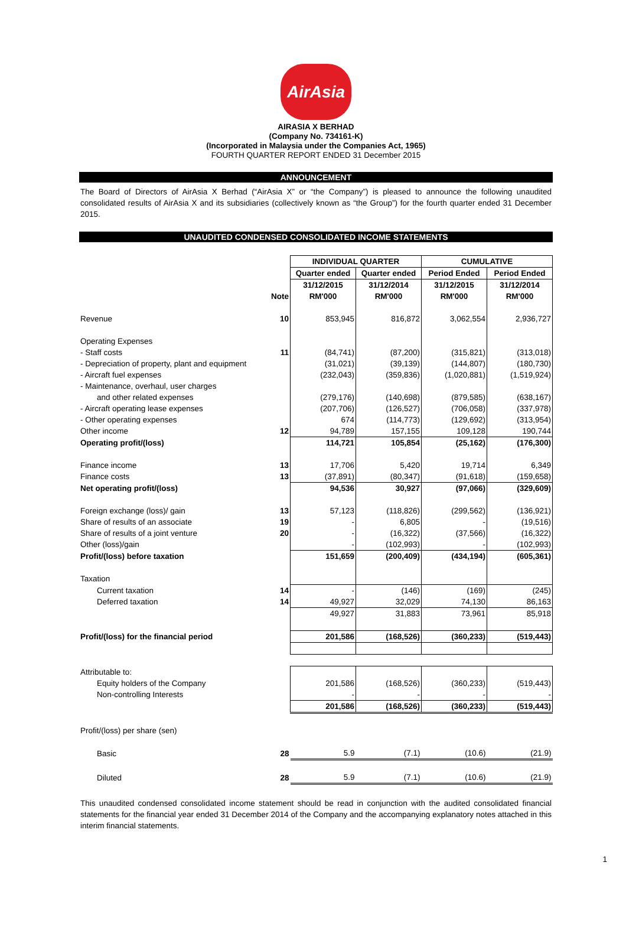AirAsia
AIRASIA X BERHAD
(Company No. 734161-K)
(Incorporated in Malaysia under the Companies Act, 1965)
FOURTH QUARTER REPORT ENDED 31 December 2015
ANNOUNCEMENT
The Board of Directors of AirAsia X Berhad (“AirAsia X” or “the Company”) is pleased to announce the following unaudited consolidated results of AirAsia X and its subsidiaries (collectively known as “the Group”) for the fourth quarter ended 31 December 2015.
UNAUDITED CONDENSED CONSOLIDATED INCOME STATEMENTS
| | | INDIVIDUAL QUARTER | | CUMULATIVE | |
| | | Quarter ended | Quarter ended | Period Ended | Period Ended |
| | | 31/12/2015 | 31/12/2014 | 31/12/2015 | 31/12/2014 |
| | Note | RM'000 | RM'000 | RM'000 | RM'000 |
| Revenue | 10 | 853,945 | 816,872 | 3,062,554 | 2,936,727 |
| Operating Expenses | | | | | |
| - Staff costs | 11 | (84,741) | (87,200) | (315,821) | (313,018) |
| - Depreciation of property, plant and equipment | | (31,021) | (39,139) | (144,807) | (180,730) |
| - Aircraft fuel expenses | | (232,043) | (359,836) | (1,020,881) | (1,519,924) |
| - Maintenance, overhaul, user charges | | | | | |
| and other related expenses | | (279,176) | (140,698) | (879,585) | (638,167) |
| - Aircraft operating lease expenses | | (207,706) | (126,527) | (706,058) | (337,978) |
| - Other operating expenses | | 674 | (114,773) | (129,692) | (313,954) |
| Other income | 12 | 94,789 | 157,155 | 109,128 | 190,744 |
| Operating profit/(loss) | | 114,721 | 105,854 | (25,162) | (176,300) |
| Finance income | 13 | 17,706 | 5,420 | 19,714 | 6,349 |
| Finance costs | 13 | (37,891) | (80,347) | (91,618) | (159,658) |
| Net operating profit/(loss) | | 94,536 | 30,927 | (97,066) | (329,609) |
| Foreign exchange (loss)/ gain | 13 | 57,123 | (118,826) | (299,562) | (136,921) |
| Share of results of an associate | 19 | - | 6,805 | - | (19,516) |
| Share of results of a joint venture | 20 | - | (16,322) | (37,566) | (16,322) |
| Other (loss)/gain | | - | (102,993) | - | (102,993) |
| Profit/(loss) before taxation | | 151,659 | (200,409) | (434,194) | (605,361) |
| Taxation | | | | | |
| Current taxation | 14 | - | (146) | (169) | (245) |
| Deferred taxation | 14 | 49,927 | 32,029 | 74,130 | 86,163 |
| | | 49,927 | 31,883 | 73,961 | 85,918 |
| Profit/(loss) for the financial period | | 201,586 | (168,526) | (360,233) | (519,443) |
| Attributable to: | | | | | |
| Equity holders of the Company | | 201,586 | (168,526) | (360,233) | (519,443) |
| Non-controlling Interests | | - | - | - | - |
| | | 201,586 | (168,526) | (360,233) | (519,443) |
| Profit/(loss) per share (sen) | | | | | |
| Basic | 28 | 5.9 | (7.1) | (10.6) | (21.9) |
| Diluted | 28 | 5.9 | (7.1) | (10.6) | (21.9) |
This unaudited condensed consolidated income statement should be read in conjunction with the audited consolidated financial statements for the financial year ended 31 December 2014 of the Company and the accompanying explanatory notes attached in this interim financial statements.
1